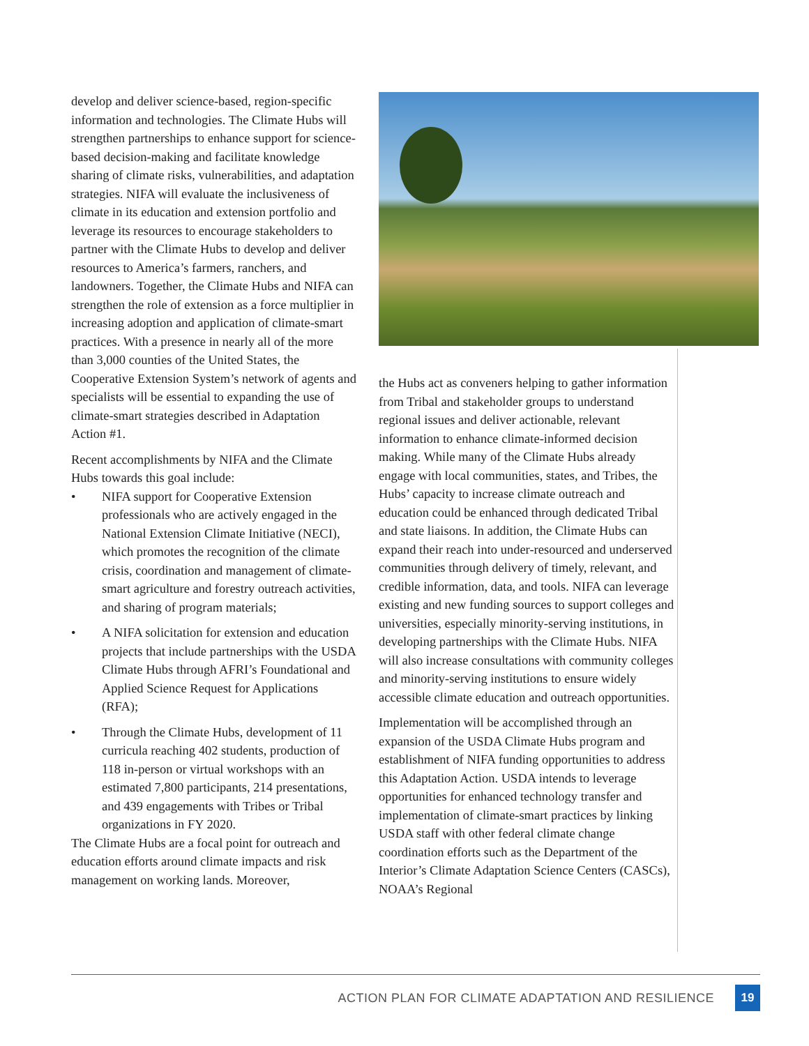develop and deliver science-based, region-specific information and technologies. The Climate Hubs will strengthen partnerships to enhance support for science-based decision-making and facilitate knowledge sharing of climate risks, vulnerabilities, and adaptation strategies. NIFA will evaluate the inclusiveness of climate in its education and extension portfolio and leverage its resources to encourage stakeholders to partner with the Climate Hubs to develop and deliver resources to America’s farmers, ranchers, and landowners. Together, the Climate Hubs and NIFA can strengthen the role of extension as a force multiplier in increasing adoption and application of climate-smart practices. With a presence in nearly all of the more than 3,000 counties of the United States, the Cooperative Extension System’s network of agents and specialists will be essential to expanding the use of climate-smart strategies described in Adaptation Action #1.
Recent accomplishments by NIFA and the Climate Hubs towards this goal include:
• NIFA support for Cooperative Extension professionals who are actively engaged in the National Extension Climate Initiative (NECI), which promotes the recognition of the climate crisis, coordination and management of climate-smart agriculture and forestry outreach activities, and sharing of program materials;
• A NIFA solicitation for extension and education projects that include partnerships with the USDA Climate Hubs through AFRI’s Foundational and Applied Science Request for Applications (RFA);
• Through the Climate Hubs, development of 11 curricula reaching 402 students, production of 118 in-person or virtual workshops with an estimated 7,800 participants, 214 presentations, and 439 engagements with Tribes or Tribal organizations in FY 2020.
The Climate Hubs are a focal point for outreach and education efforts around climate impacts and risk management on working lands. Moreover,
the Hubs act as conveners helping to gather information from Tribal and stakeholder groups to understand regional issues and deliver actionable, relevant information to enhance climate-informed decision making. While many of the Climate Hubs already engage with local communities, states, and Tribes, the Hubs’ capacity to increase climate outreach and education could be enhanced through dedicated Tribal and state liaisons. In addition, the Climate Hubs can expand their reach into under-resourced and underserved communities through delivery of timely, relevant, and credible information, data, and tools. NIFA can leverage existing and new funding sources to support colleges and universities, especially minority-serving institutions, in developing partnerships with the Climate Hubs. NIFA will also increase consultations with community colleges and minority-serving institutions to ensure widely accessible climate education and outreach opportunities.
Implementation will be accomplished through an expansion of the USDA Climate Hubs program and establishment of NIFA funding opportunities to address this Adaptation Action. USDA intends to leverage opportunities for enhanced technology transfer and implementation of climate-smart practices by linking USDA staff with other federal climate change coordination efforts such as the Department of the Interior’s Climate Adaptation Science Centers (CASCs), NOAA’s Regional
ACTION PLAN FOR CLIMATE ADAPTATION AND RESILIENCE
19